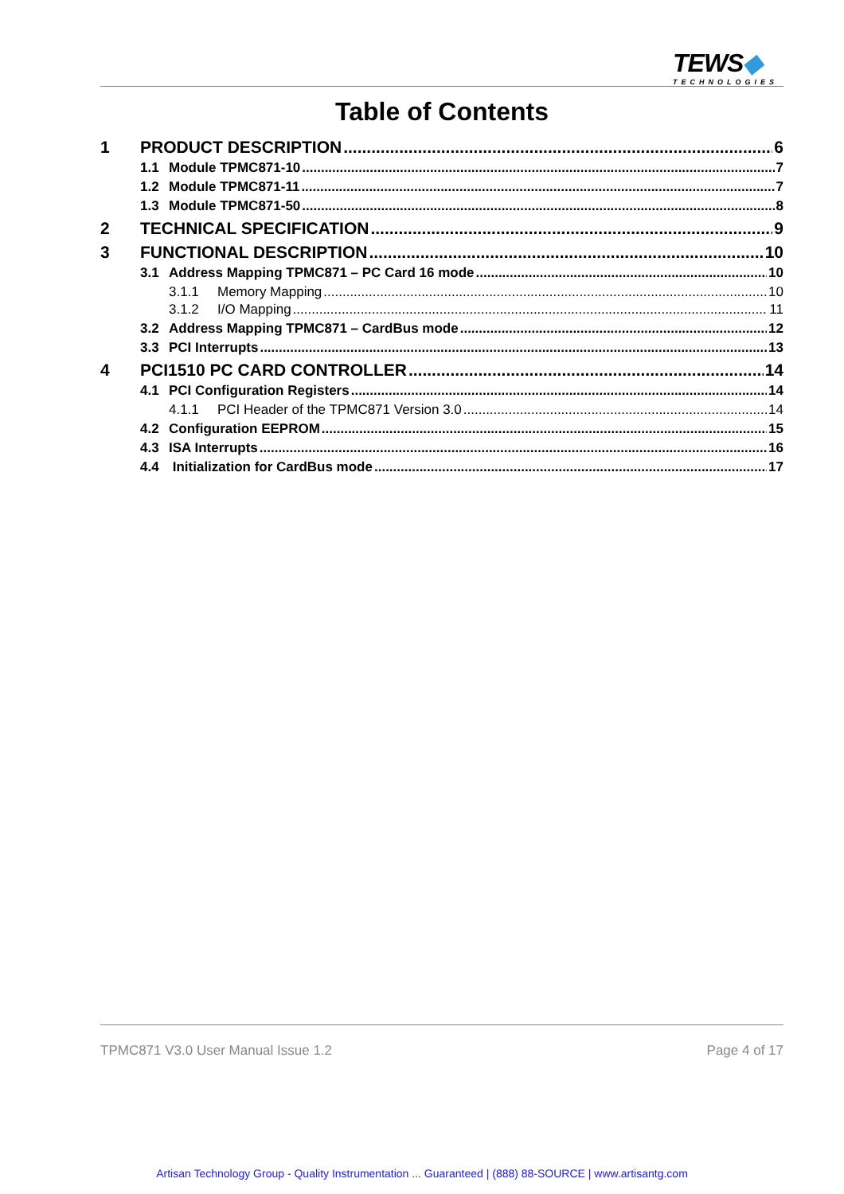TEWS◆
TECHNOLOGIES
Table of Contents
1 PRODUCT DESCRIPTION 6
1.1 Module TPMC871-10 7
1.2 Module TPMC871-11 7
1.3 Module TPMC871-50 8
2 TECHNICAL SPECIFICATION 9
3 FUNCTIONAL DESCRIPTION 10
3.1 Address Mapping TPMC871 – PC Card 16 mode 10
3.1.1 Memory Mapping 10
3.1.2 I/O Mapping 11
3.2 Address Mapping TPMC871 – CardBus mode 12
3.3 PCI Interrupts 13
4 PCI1510 PC CARD CONTROLLER 14
4.1 PCI Configuration Registers 14
4.1.1 PCI Header of the TPMC871 Version 3.0 14
4.2 Configuration EEPROM 15
4.3 ISA Interrupts 16
4.4 Initialization for CardBus mode 17
TPMC871 V3.0 User Manual Issue 1.2 Page 4 of 17
Artisan Technology Group - Quality Instrumentation ... Guaranteed | (888) 88-SOURCE | www.artisantg.com